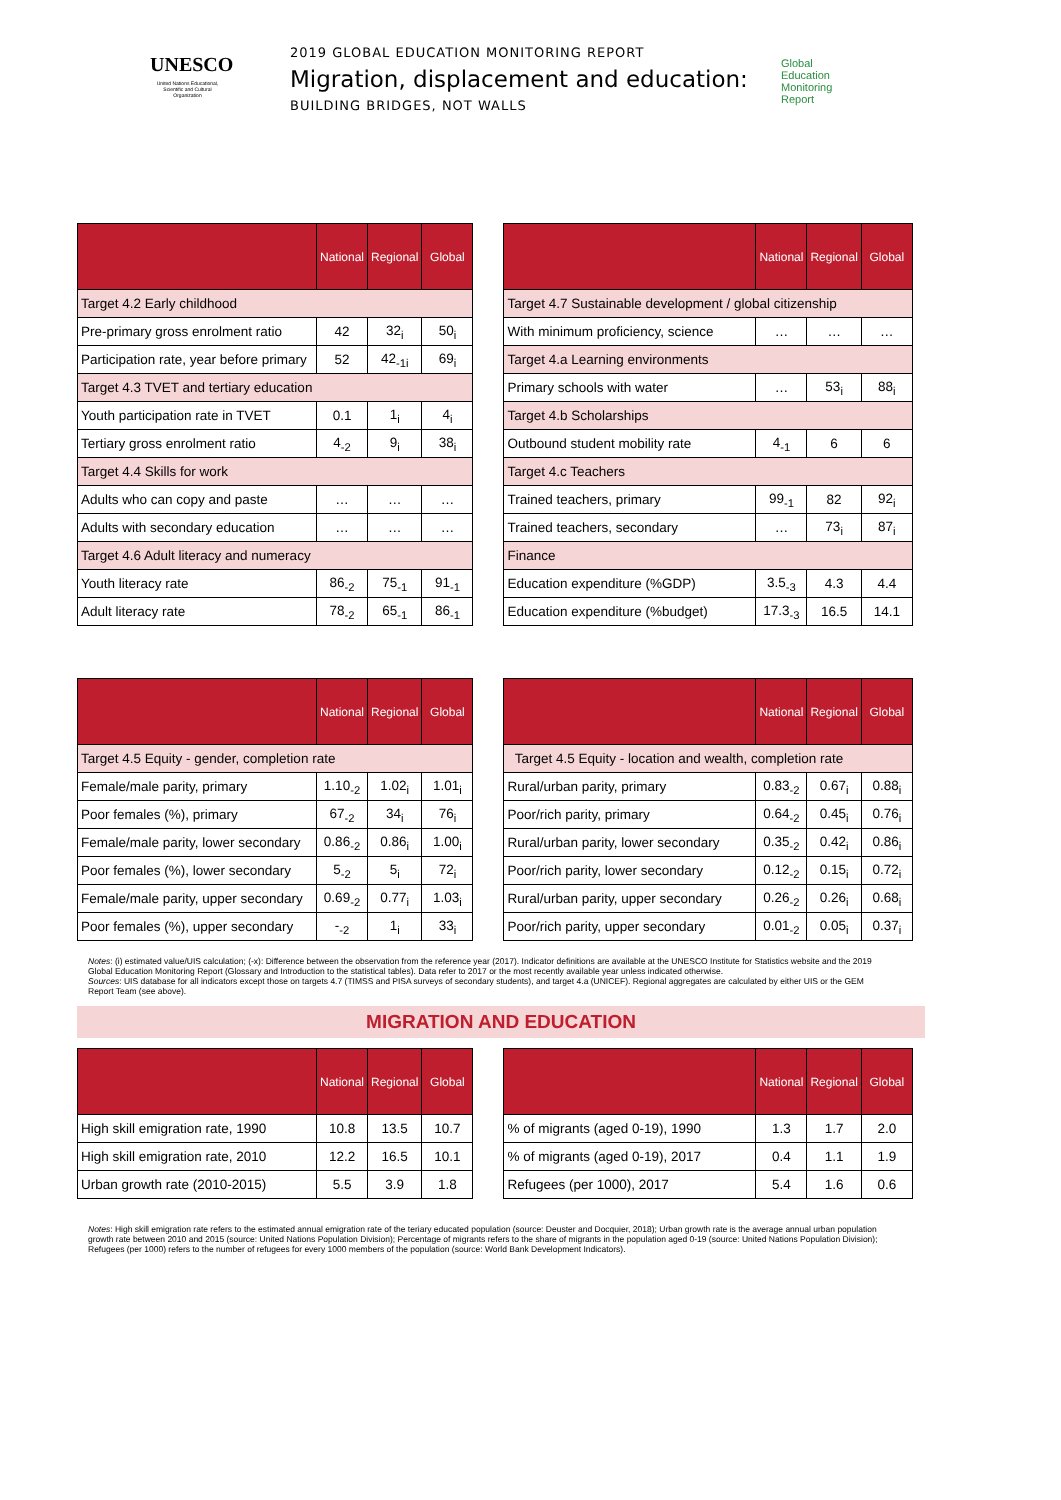UNESCO
United Nations Educational, Scientific and Cultural Organization
2019 GLOBAL EDUCATION MONITORING REPORT
Migration, displacement and education:
BUILDING BRIDGES, NOT WALLS
Global
Education
Monitoring
Report
| | National | Regional | Global |
| --- | --- | --- | --- |
| Target 4.2 Early childhood | | | |
| Pre-primary gross enrolment ratio | 42 | 32<sub>i</sub> | 50<sub>i</sub> |
| Participation rate, year before primary | 52 | 42<sub>-1i</sub> | 69<sub>i</sub> |
| Target 4.3 TVET and tertiary education | | | |
| Youth participation rate in TVET | 0.1 | 1<sub>i</sub> | 4<sub>i</sub> |
| Tertiary gross enrolment ratio | 4<sub>-2</sub> | 9<sub>i</sub> | 38<sub>i</sub> |
| Target 4.4 Skills for work | | | |
| Adults who can copy and paste | … | … | … |
| Adults with secondary education | … | … | … |
| Target 4.6 Adult literacy and numeracy | | | |
| Youth literacy rate | 86<sub>-2</sub> | 75<sub>-1</sub> | 91<sub>-1</sub> |
| Adult literacy rate | 78<sub>-2</sub> | 65<sub>-1</sub> | 86<sub>-1</sub> |
| | National | Regional | Global |
| --- | --- | --- | --- |
| Target 4.7 Sustainable development / global citizenship | | | |
| With minimum proficiency, science | … | … | … |
| Target 4.a Learning environments | | | |
| Primary schools with water | … | 53<sub>i</sub> | 88<sub>i</sub> |
| Target 4.b Scholarships | | | |
| Outbound student mobility rate | 4<sub>-1</sub> | 6 | 6 |
| Target 4.c Teachers | | | |
| Trained teachers, primary | 99<sub>-1</sub> | 82 | 92<sub>i</sub> |
| Trained teachers, secondary | … | 73<sub>i</sub> | 87<sub>i</sub> |
| Finance | | | |
| Education expenditure (%GDP) | 3.5<sub>-3</sub> | 4.3 | 4.4 |
| Education expenditure (%budget) | 17.3<sub>-3</sub> | 16.5 | 14.1 |
| | National | Regional | Global |
| --- | --- | --- | --- |
| Target 4.5 Equity - gender, completion rate | | | |
| Female/male parity, primary | 1.10<sub>-2</sub> | 1.02<sub>i</sub> | 1.01<sub>i</sub> |
| Poor females (%), primary | 67<sub>-2</sub> | 34<sub>i</sub> | 76<sub>i</sub> |
| Female/male parity, lower secondary | 0.86<sub>-2</sub> | 0.86<sub>i</sub> | 1.00<sub>i</sub> |
| Poor females (%), lower secondary | 5<sub>-2</sub> | 5<sub>i</sub> | 72<sub>i</sub> |
| Female/male parity, upper secondary | 0.69<sub>-2</sub> | 0.77<sub>i</sub> | 1.03<sub>i</sub> |
| Poor females (%), upper secondary | -<sub>-2</sub> | 1<sub>i</sub> | 33<sub>i</sub> |
| | National | Regional | Global |
| --- | --- | --- | --- |
| Target 4.5 Equity - location and wealth, completion rate | | | |
| Rural/urban parity, primary | 0.83<sub>-2</sub> | 0.67<sub>i</sub> | 0.88<sub>i</sub> |
| Poor/rich parity, primary | 0.64<sub>-2</sub> | 0.45<sub>i</sub> | 0.76<sub>i</sub> |
| Rural/urban parity, lower secondary | 0.35<sub>-2</sub> | 0.42<sub>i</sub> | 0.86<sub>i</sub> |
| Poor/rich parity, lower secondary | 0.12<sub>-2</sub> | 0.15<sub>i</sub> | 0.72<sub>i</sub> |
| Rural/urban parity, upper secondary | 0.26<sub>-2</sub> | 0.26<sub>i</sub> | 0.68<sub>i</sub> |
| Poor/rich parity, upper secondary | 0.01<sub>-2</sub> | 0.05<sub>i</sub> | 0.37<sub>i</sub> |
Notes: (i) estimated value/UIS calculation; (-x): Difference between the observation from the reference year (2017). Indicator definitions are available at the UNESCO Institute for Statistics website and the 2019 Global Education Monitoring Report (Glossary and Introduction to the statistical tables). Data refer to 2017 or the most recently available year unless indicated otherwise.
Sources: UIS database for all indicators except those on targets 4.7 (TIMSS and PISA surveys of secondary students), and target 4.a (UNICEF). Regional aggregates are calculated by either UIS or the GEM Report Team (see above).
MIGRATION AND EDUCATION
| | National | Regional | Global |
| --- | --- | --- | --- |
| High skill emigration rate, 1990 | 10.8 | 13.5 | 10.7 |
| High skill emigration rate, 2010 | 12.2 | 16.5 | 10.1 |
| Urban growth rate (2010-2015) | 5.5 | 3.9 | 1.8 |
| | National | Regional | Global |
| --- | --- | --- | --- |
| % of migrants (aged 0-19), 1990 | 1.3 | 1.7 | 2.0 |
| % of migrants (aged 0-19), 2017 | 0.4 | 1.1 | 1.9 |
| Refugees (per 1000), 2017 | 5.4 | 1.6 | 0.6 |
Notes: High skill emigration rate refers to the estimated annual emigration rate of the teriary educated population (source: Deuster and Docquier, 2018); Urban growth rate is the average annual urban population growth rate between 2010 and 2015 (source: United Nations Population Division); Percentage of migrants refers to the share of migrants in the population aged 0-19 (source: United Nations Population Division); Refugees (per 1000) refers to the number of refugees for every 1000 members of the population (source: World Bank Development Indicators).